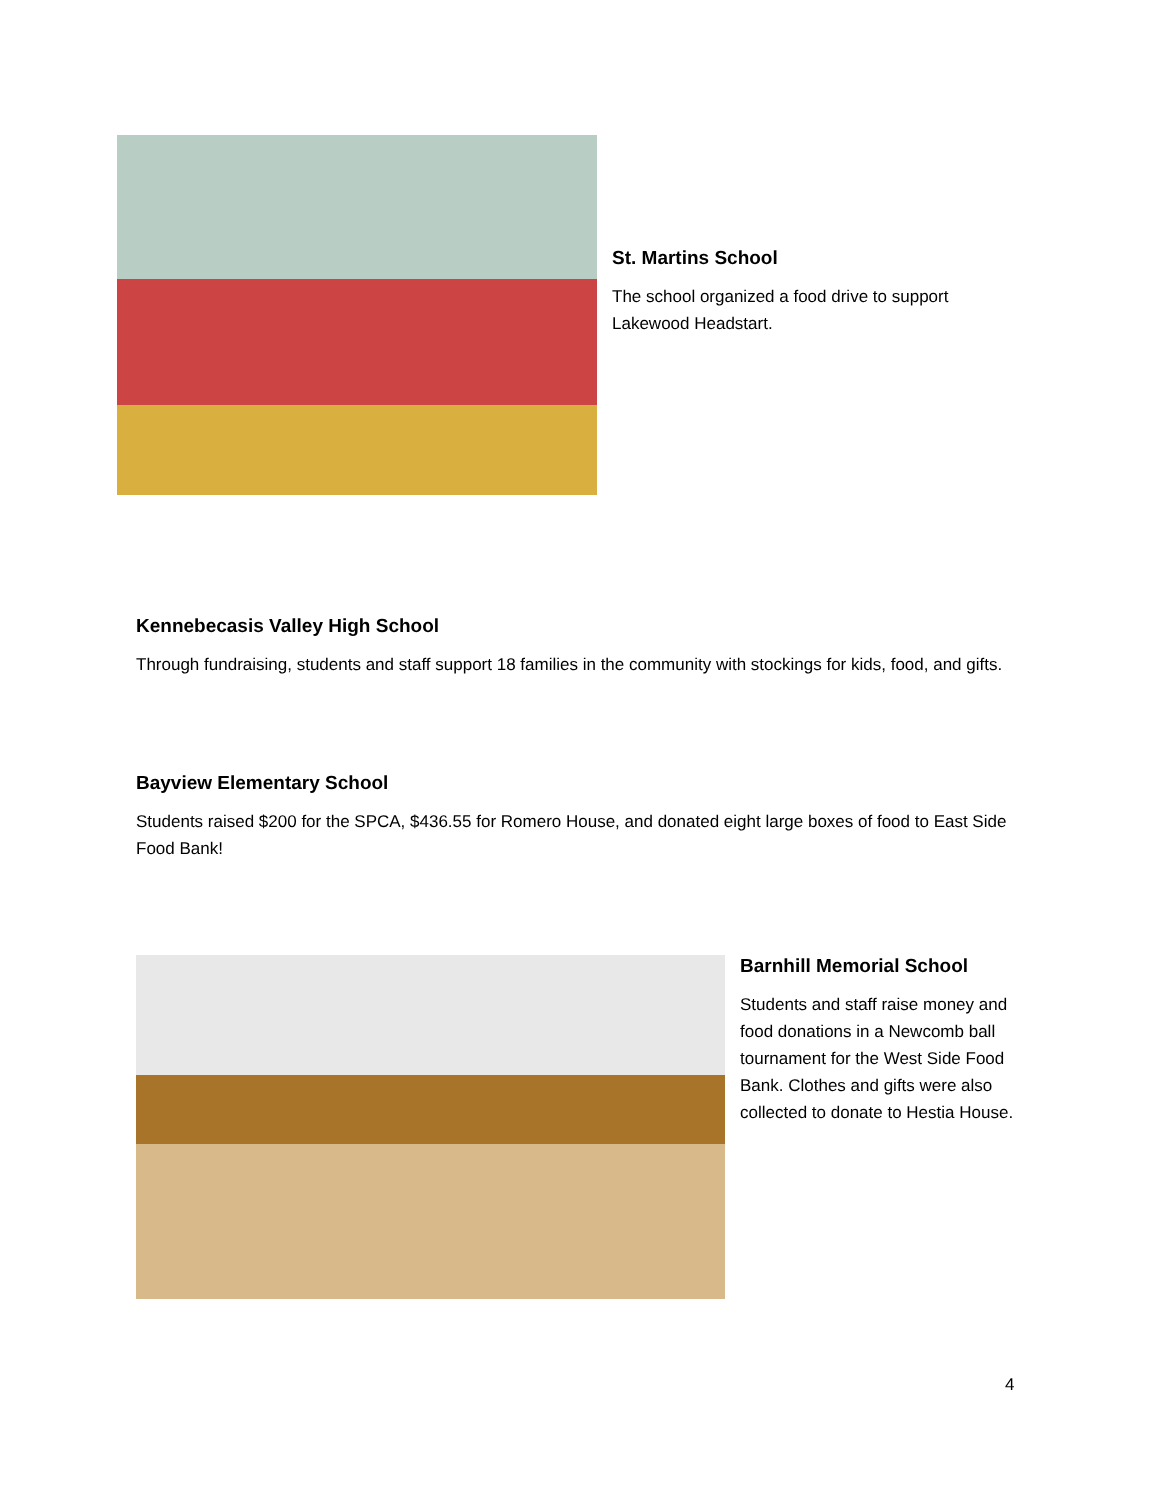St. Martins School
The school organized a food drive to support Lakewood Headstart.
Kennebecasis Valley High School
Through fundraising, students and staff support 18 families in the community with stockings for kids, food, and gifts.
Bayview Elementary School
Students raised $200 for the SPCA, $436.55 for Romero House, and donated eight large boxes of food to East Side Food Bank!
Barnhill Memorial School
Students and staff raise money and food donations in a Newcomb ball tournament for the West Side Food Bank. Clothes and gifts were also collected to donate to Hestia House.
4